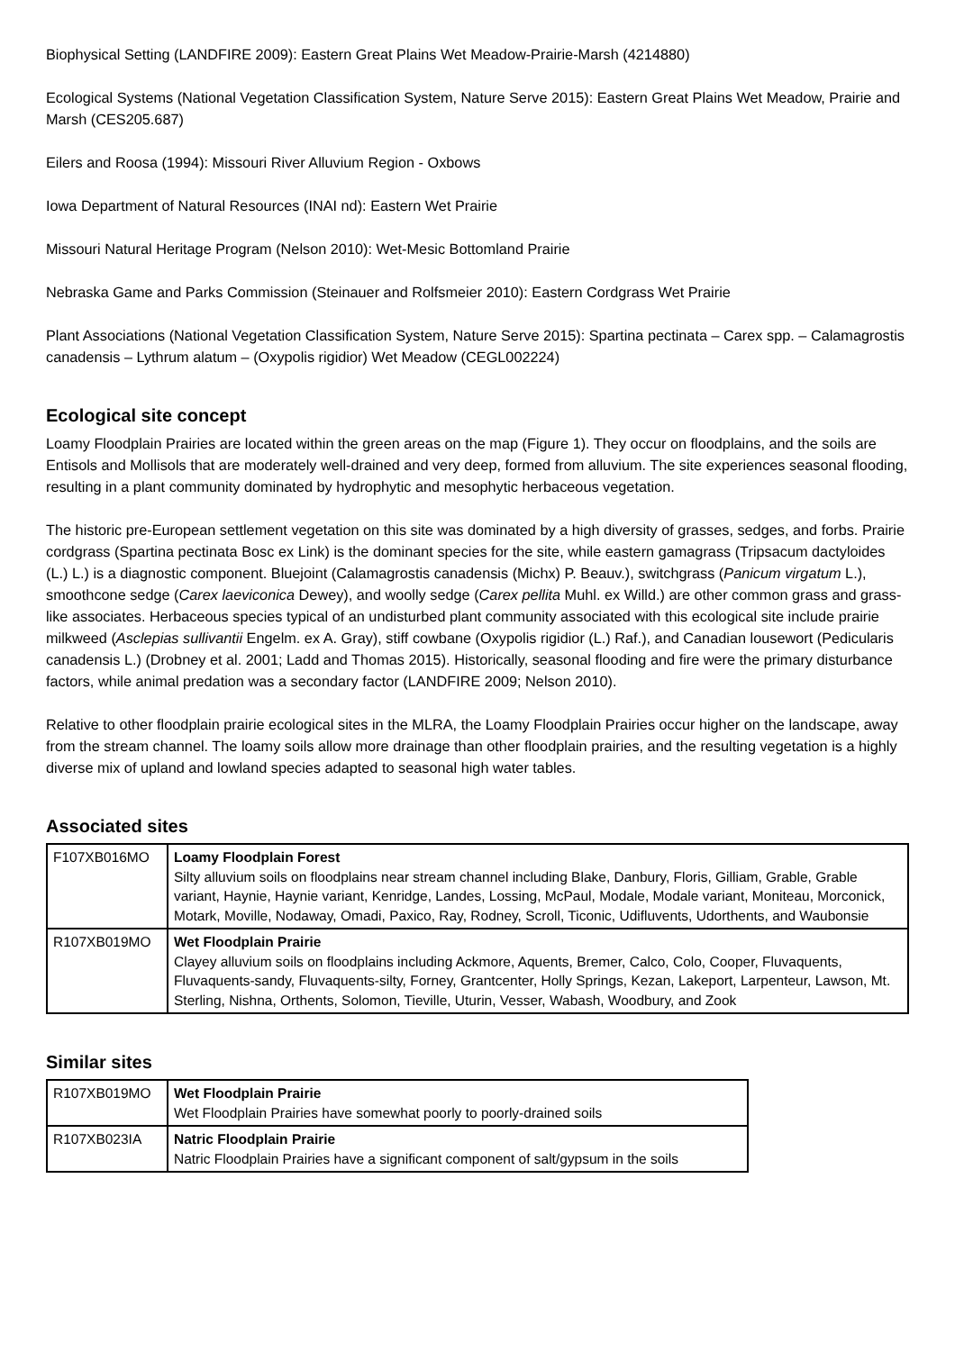Biophysical Setting (LANDFIRE 2009): Eastern Great Plains Wet Meadow-Prairie-Marsh (4214880)
Ecological Systems (National Vegetation Classification System, Nature Serve 2015): Eastern Great Plains Wet Meadow, Prairie and Marsh (CES205.687)
Eilers and Roosa (1994): Missouri River Alluvium Region - Oxbows
Iowa Department of Natural Resources (INAI nd): Eastern Wet Prairie
Missouri Natural Heritage Program (Nelson 2010): Wet-Mesic Bottomland Prairie
Nebraska Game and Parks Commission (Steinauer and Rolfsmeier 2010): Eastern Cordgrass Wet Prairie
Plant Associations (National Vegetation Classification System, Nature Serve 2015): Spartina pectinata – Carex spp. – Calamagrostis canadensis – Lythrum alatum – (Oxypolis rigidior) Wet Meadow (CEGL002224)
Ecological site concept
Loamy Floodplain Prairies are located within the green areas on the map (Figure 1). They occur on floodplains, and the soils are Entisols and Mollisols that are moderately well-drained and very deep, formed from alluvium. The site experiences seasonal flooding, resulting in a plant community dominated by hydrophytic and mesophytic herbaceous vegetation.
The historic pre-European settlement vegetation on this site was dominated by a high diversity of grasses, sedges, and forbs. Prairie cordgrass (Spartina pectinata Bosc ex Link) is the dominant species for the site, while eastern gamagrass (Tripsacum dactyloides (L.) L.) is a diagnostic component. Bluejoint (Calamagrostis canadensis (Michx) P. Beauv.), switchgrass (Panicum virgatum L.), smoothcone sedge (Carex laeviconica Dewey), and woolly sedge (Carex pellita Muhl. ex Willd.) are other common grass and grass-like associates. Herbaceous species typical of an undisturbed plant community associated with this ecological site include prairie milkweed (Asclepias sullivantii Engelm. ex A. Gray), stiff cowbane (Oxypolis rigidior (L.) Raf.), and Canadian lousewort (Pedicularis canadensis L.) (Drobney et al. 2001; Ladd and Thomas 2015). Historically, seasonal flooding and fire were the primary disturbance factors, while animal predation was a secondary factor (LANDFIRE 2009; Nelson 2010).
Relative to other floodplain prairie ecological sites in the MLRA, the Loamy Floodplain Prairies occur higher on the landscape, away from the stream channel. The loamy soils allow more drainage than other floodplain prairies, and the resulting vegetation is a highly diverse mix of upland and lowland species adapted to seasonal high water tables.
Associated sites
| F107XB016MO | Loamy Floodplain Forest Silty alluvium soils on floodplains near stream channel including Blake, Danbury, Floris, Gilliam, Grable, Grable variant, Haynie, Haynie variant, Kenridge, Landes, Lossing, McPaul, Modale, Modale variant, Moniteau, Morconick, Motark, Moville, Nodaway, Omadi, Paxico, Ray, Rodney, Scroll, Ticonic, Udifluvents, Udorthents, and Waubonsie |
| R107XB019MO | Wet Floodplain Prairie Clayey alluvium soils on floodplains including Ackmore, Aquents, Bremer, Calco, Colo, Cooper, Fluvaquents, Fluvaquents-sandy, Fluvaquents-silty, Forney, Grantcenter, Holly Springs, Kezan, Lakeport, Larpenteur, Lawson, Mt. Sterling, Nishna, Orthents, Solomon, Tieville, Uturin, Vesser, Wabash, Woodbury, and Zook |
Similar sites
| R107XB019MO | Wet Floodplain Prairie Wet Floodplain Prairies have somewhat poorly to poorly-drained soils |
| R107XB023IA | Natric Floodplain Prairie Natric Floodplain Prairies have a significant component of salt/gypsum in the soils |